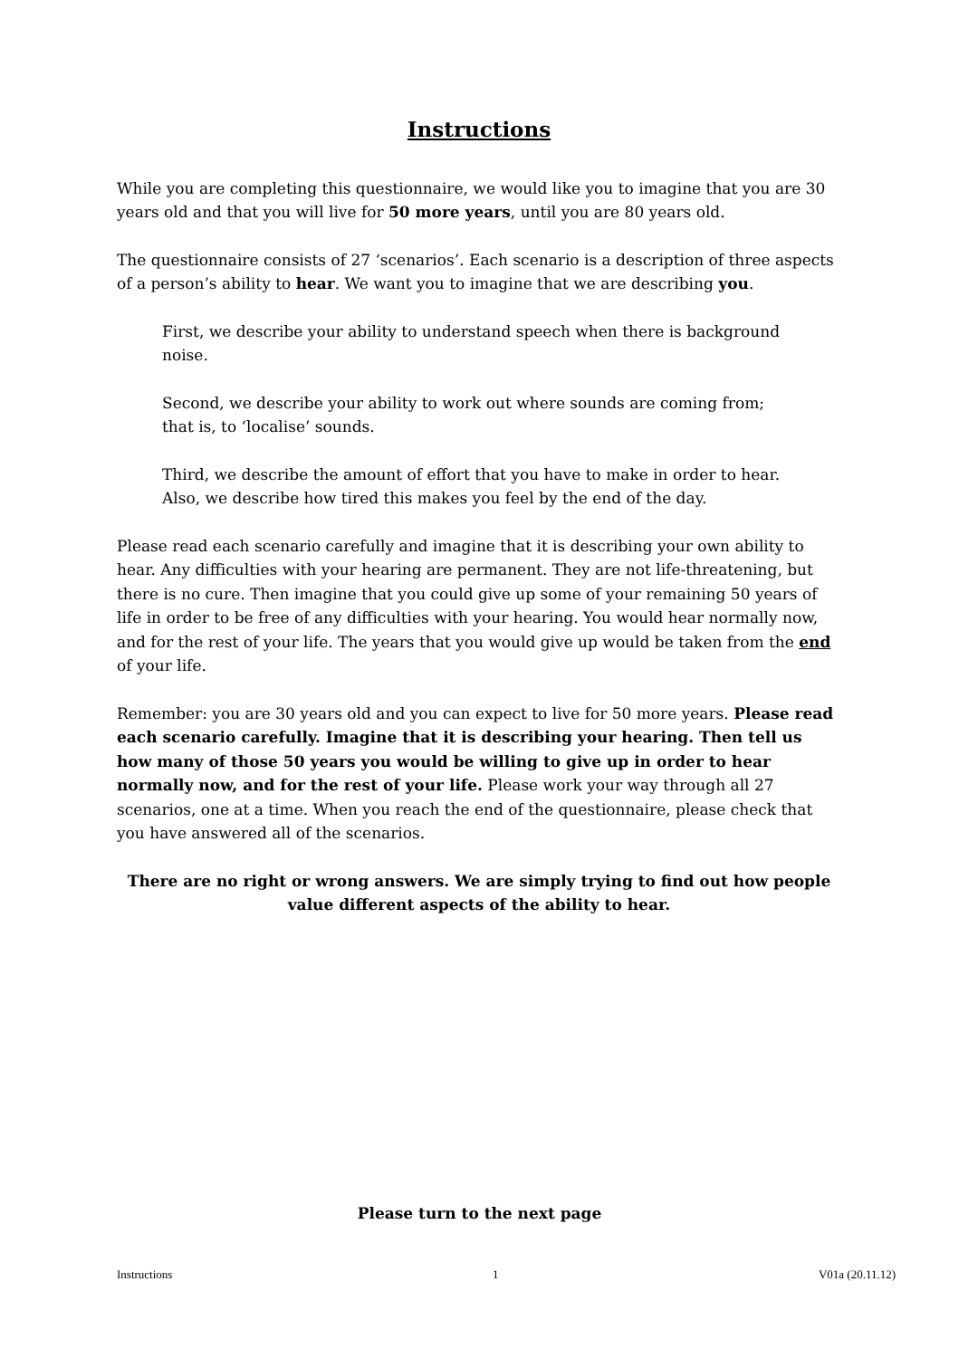Instructions
While you are completing this questionnaire, we would like you to imagine that you are 30 years old and that you will live for 50 more years, until you are 80 years old.
The questionnaire consists of 27 ‘scenarios’. Each scenario is a description of three aspects of a person’s ability to hear. We want you to imagine that we are describing you.
First, we describe your ability to understand speech when there is background noise.
Second, we describe your ability to work out where sounds are coming from; that is, to ‘localise’ sounds.
Third, we describe the amount of effort that you have to make in order to hear. Also, we describe how tired this makes you feel by the end of the day.
Please read each scenario carefully and imagine that it is describing your own ability to hear. Any difficulties with your hearing are permanent. They are not life-threatening, but there is no cure. Then imagine that you could give up some of your remaining 50 years of life in order to be free of any difficulties with your hearing. You would hear normally now, and for the rest of your life. The years that you would give up would be taken from the end of your life.
Remember: you are 30 years old and you can expect to live for 50 more years. Please read each scenario carefully. Imagine that it is describing your hearing. Then tell us how many of those 50 years you would be willing to give up in order to hear normally now, and for the rest of your life. Please work your way through all 27 scenarios, one at a time. When you reach the end of the questionnaire, please check that you have answered all of the scenarios.
There are no right or wrong answers. We are simply trying to find out how people value different aspects of the ability to hear.
Please turn to the next page
Instructions 1 V01a (20.11.12)